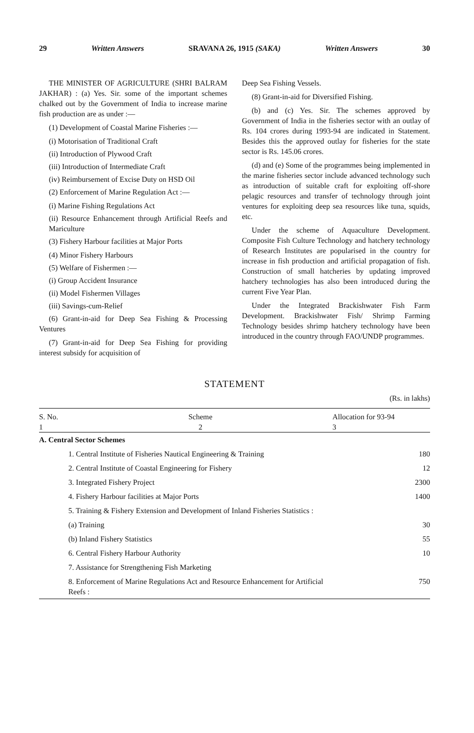29 Written Answers SRAVANA 26, 1915 (SAKA) Written Answers 30
THE MINISTER OF AGRICULTURE (SHRI BALRAM JAKHAR) : (a) Yes. Sir. some of the important schemes chalked out by the Government of India to increase marine fish production are as under :—
(1) Development of Coastal Marine Fisheries :—
(i) Motorisation of Traditional Craft
(ii) Introduction of Plywood Craft
(iii) Introduction of Intermediate Craft
(iv) Reimbursement of Excise Duty on HSD Oil
(2) Enforcement of Marine Regulation Act :—
(i) Marine Fishing Regulations Act
(ii) Resource Enhancement through Artificial Reefs and Mariculture
(3) Fishery Harbour facilities at Major Ports
(4) Minor Fishery Harbours
(5) Welfare of Fishermen :—
(i) Group Accident Insurance
(ii) Model Fishermen Villages
(iii) Savings-cum-Relief
(6) Grant-in-aid for Deep Sea Fishing & Processing Ventures
(7) Grant-in-aid for Deep Sea Fishing for providing interest subsidy for acquisition of
Deep Sea Fishing Vessels.
(8) Grant-in-aid for Diversified Fishing.
(b) and (c) Yes. Sir. The schemes approved by Government of India in the fisheries sector with an outlay of Rs. 104 crores during 1993-94 are indicated in Statement. Besides this the approved outlay for fisheries for the state sector is Rs. 145.06 crores.
(d) and (e) Some of the programmes being implemented in the marine fisheries sector include advanced technology such as introduction of suitable craft for exploiting off-shore pelagic resources and transfer of technology through joint ventures for exploiting deep sea resources like tuna, squids, etc.
Under the scheme of Aquaculture Development. Composite Fish Culture Technology and hatchery technology of Research Institutes are popularised in the country for increase in fish production and artificial propagation of fish. Construction of small hatcheries by updating improved hatchery technologies has also been introduced during the current Five Year Plan.
Under the Integrated Brackishwater Fish Farm Development. Brackishwater Fish/ Shrimp Farming Technology besides shrimp hatchery technology have been introduced in the country through FAO/UNDP programmes.
STATEMENT
(Rs. in lakhs)
| S. No. 1 | Scheme 2 | Allocation for 93-94 3 |
| --- | --- | --- |
| A. Central Sector Schemes | | |
| | 1. Central Institute of Fisheries Nautical Engineering & Training | 180 |
| | 2. Central Institute of Coastal Engineering for Fishery | 12 |
| | 3. Integrated Fishery Project | 2300 |
| | 4. Fishery Harbour facilities at Major Ports | 1400 |
| | 5. Training & Fishery Extension and Development of Inland Fisheries Statistics : | |
| | (a) Training | 30 |
| | (b) Inland Fishery Statistics | 55 |
| | 6. Central Fishery Harbour Authority | 10 |
| | 7. Assistance for Strengthening Fish Marketing | |
| | 8. Enforcement of Marine Regulations Act and Resource Enhancement for Artificial Reefs : | 750 |